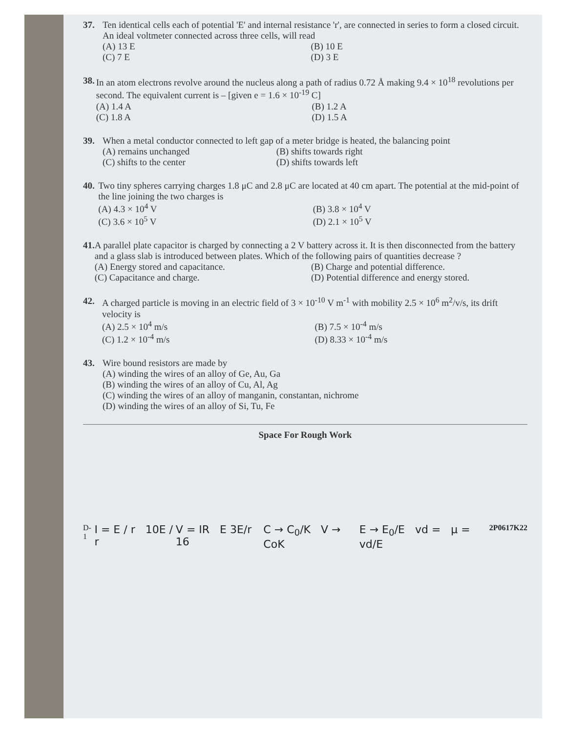37. Ten identical cells each of potential 'E' and internal resistance 'r', are connected in series to form a closed circuit.
An ideal voltmeter connected across three cells, will read
(A) 13 E (B) 10 E (C) 7 E (D) 3 E
38. In an atom electrons revolve around the nucleus along a path of radius 0.72 Å making 9.4 × 10<sup>18</sup> revolutions per second. The equivalent current is – [given e = 1.6 × 10<sup>-19</sup> C]
(A) 1.4 A (B) 1.2 A (C) 1.8 A (D) 1.5 A
39. When a metal conductor connected to left gap of a meter bridge is heated, the balancing point
(A) remains unchanged (B) shifts towards right (C) shifts to the center (D) shifts towards left
40. Two tiny spheres carrying charges 1.8 μC and 2.8 μC are located at 40 cm apart. The potential at the mid-point of the line joining the two charges is
(A) 4.3 × 10<sup>4</sup> V (B) 3.8 × 10<sup>4</sup> V (C) 3.6 × 10<sup>5</sup> V (D) 2.1 × 10<sup>5</sup> V
41. A parallel plate capacitor is charged by connecting a 2 V battery across it. It is then disconnected from the battery and a glass slab is introduced between plates. Which of the following pairs of quantities decrease ?
(A) Energy stored and capacitance. (B) Charge and potential difference. (C) Capacitance and charge. (D) Potential difference and energy stored.
42. A charged particle is moving in an electric field of 3 × 10<sup>-10</sup> V m<sup>-1</sup> with mobility 2.5 × 10<sup>6</sup> m<sup>2</sup>/v/s, its drift velocity is
(A) 2.5 × 10<sup>4</sup> m/s (B) 7.5 × 10<sup>-4</sup> m/s (C) 1.2 × 10<sup>-4</sup> m/s (D) 8.33 × 10<sup>-4</sup> m/s
43. Wire bound resistors are made by
(A) winding the wires of an alloy of Ge, Au, Ga
(B) winding the wires of an alloy of Cu, Al, Ag
(C) winding the wires of an alloy of manganin, constantan, nichrome
(D) winding the wires of an alloy of Si, Tu, Fe
Space For Rough Work
D-1 I = E / r 10E / r V = IR E 3E/r 16 C → C<sub>0</sub>/K V → CoK E → E<sub>0</sub>/E vd = μ = vd/E 2P0617K22